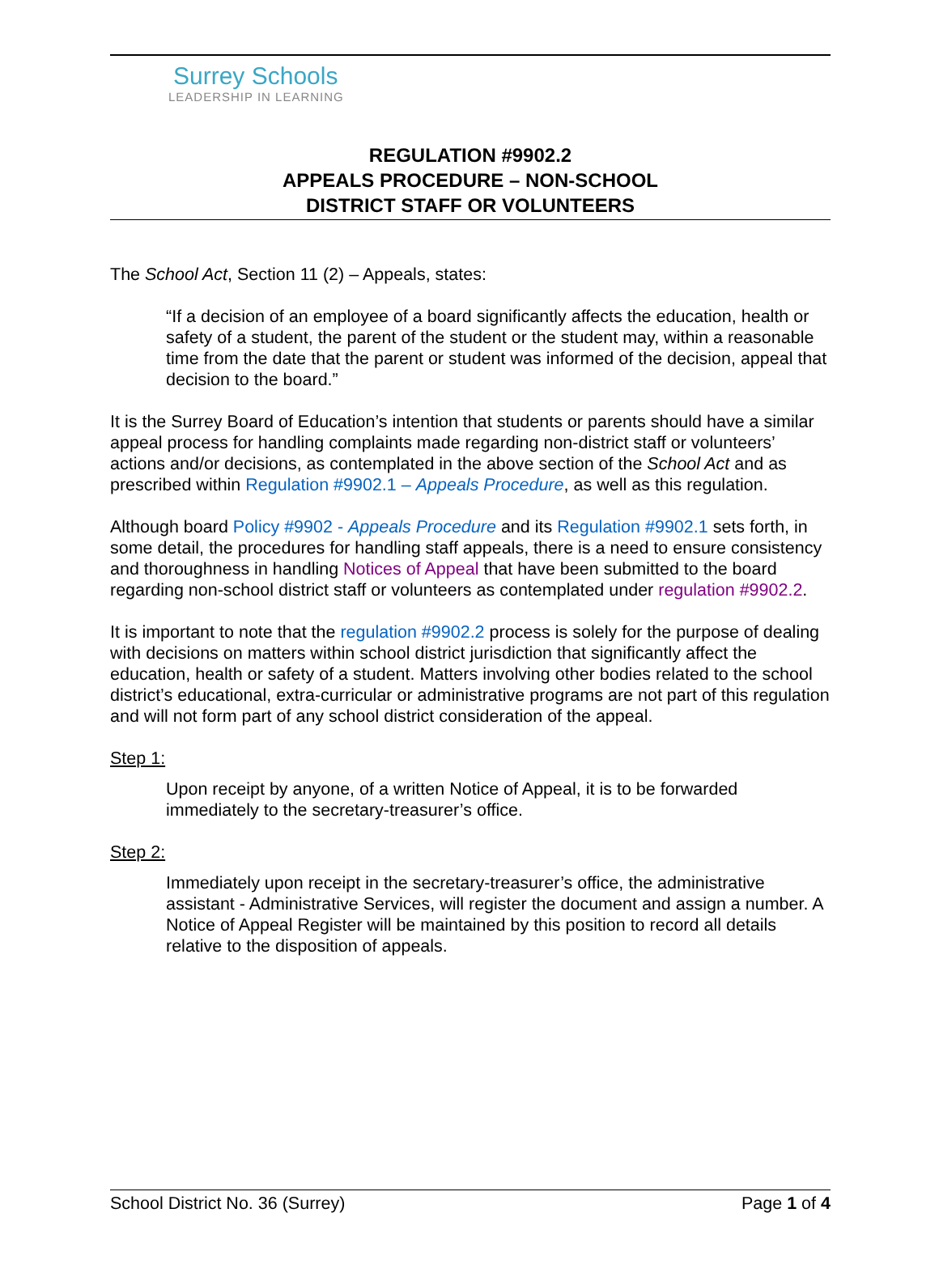Surrey Schools
LEADERSHIP IN LEARNING
REGULATION #9902.2
APPEALS PROCEDURE – NON-SCHOOL
DISTRICT STAFF OR VOLUNTEERS
The School Act, Section 11 (2) – Appeals, states:
“If a decision of an employee of a board significantly affects the education, health or safety of a student, the parent of the student or the student may, within a reasonable time from the date that the parent or student was informed of the decision, appeal that decision to the board.”
It is the Surrey Board of Education’s intention that students or parents should have a similar appeal process for handling complaints made regarding non-district staff or volunteers’ actions and/or decisions, as contemplated in the above section of the School Act and as prescribed within Regulation #9902.1 – Appeals Procedure, as well as this regulation.
Although board Policy #9902 - Appeals Procedure and its Regulation #9902.1 sets forth, in some detail, the procedures for handling staff appeals, there is a need to ensure consistency and thoroughness in handling Notices of Appeal that have been submitted to the board regarding non-school district staff or volunteers as contemplated under regulation #9902.2.
It is important to note that the regulation #9902.2 process is solely for the purpose of dealing with decisions on matters within school district jurisdiction that significantly affect the education, health or safety of a student. Matters involving other bodies related to the school district’s educational, extra-curricular or administrative programs are not part of this regulation and will not form part of any school district consideration of the appeal.
Step 1:
Upon receipt by anyone, of a written Notice of Appeal, it is to be forwarded immediately to the secretary-treasurer’s office.
Step 2:
Immediately upon receipt in the secretary-treasurer’s office, the administrative assistant - Administrative Services, will register the document and assign a number. A Notice of Appeal Register will be maintained by this position to record all details relative to the disposition of appeals.
School District No. 36 (Surrey) Page 1 of 4